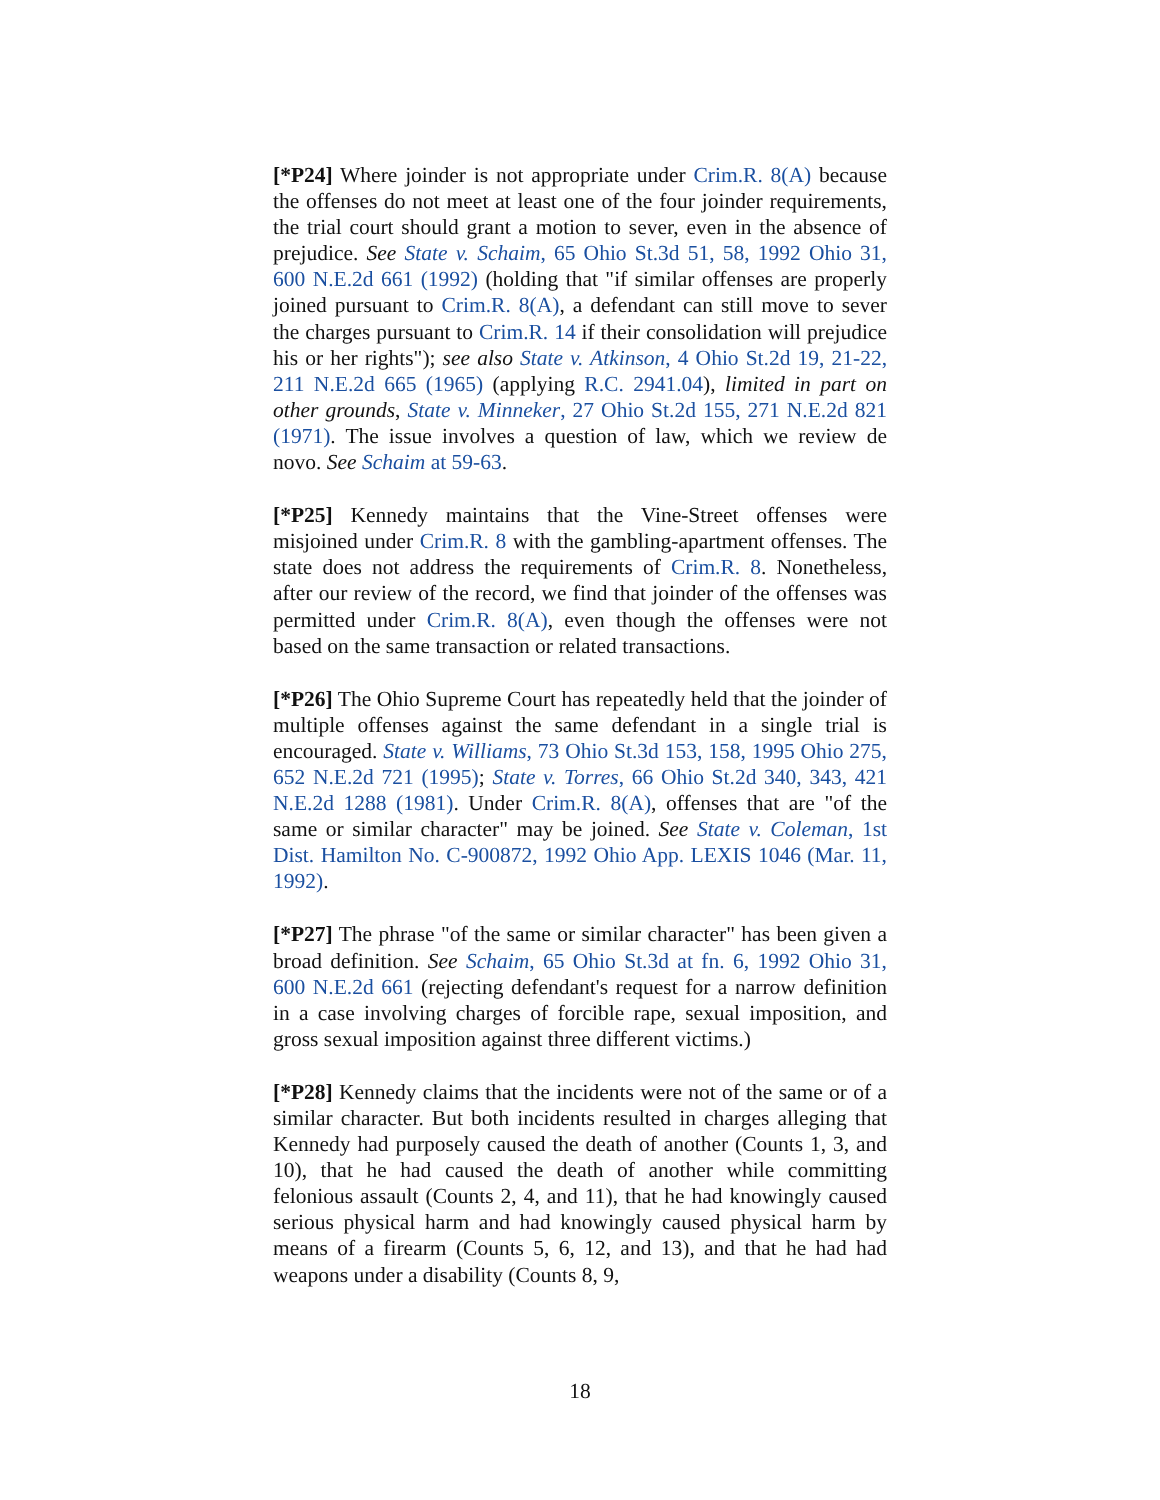[*P24] Where joinder is not appropriate under Crim.R. 8(A) because the offenses do not meet at least one of the four joinder requirements, the trial court should grant a motion to sever, even in the absence of prejudice. See State v. Schaim, 65 Ohio St.3d 51, 58, 1992 Ohio 31, 600 N.E.2d 661 (1992) (holding that "if similar offenses are properly joined pursuant to Crim.R. 8(A), a defendant can still move to sever the charges pursuant to Crim.R. 14 if their consolidation will prejudice his or her rights"); see also State v. Atkinson, 4 Ohio St.2d 19, 21-22, 211 N.E.2d 665 (1965) (applying R.C. 2941.04), limited in part on other grounds, State v. Minneker, 27 Ohio St.2d 155, 271 N.E.2d 821 (1971). The issue involves a question of law, which we review de novo. See Schaim at 59-63.
[*P25] Kennedy maintains that the Vine-Street offenses were misjoined under Crim.R. 8 with the gambling-apartment offenses. The state does not address the requirements of Crim.R. 8. Nonetheless, after our review of the record, we find that joinder of the offenses was permitted under Crim.R. 8(A), even though the offenses were not based on the same transaction or related transactions.
[*P26] The Ohio Supreme Court has repeatedly held that the joinder of multiple offenses against the same defendant in a single trial is encouraged. State v. Williams, 73 Ohio St.3d 153, 158, 1995 Ohio 275, 652 N.E.2d 721 (1995); State v. Torres, 66 Ohio St.2d 340, 343, 421 N.E.2d 1288 (1981). Under Crim.R. 8(A), offenses that are "of the same or similar character" may be joined. See State v. Coleman, 1st Dist. Hamilton No. C-900872, 1992 Ohio App. LEXIS 1046 (Mar. 11, 1992).
[*P27] The phrase "of the same or similar character" has been given a broad definition. See Schaim, 65 Ohio St.3d at fn. 6, 1992 Ohio 31, 600 N.E.2d 661 (rejecting defendant's request for a narrow definition in a case involving charges of forcible rape, sexual imposition, and gross sexual imposition against three different victims.)
[*P28] Kennedy claims that the incidents were not of the same or of a similar character. But both incidents resulted in charges alleging that Kennedy had purposely caused the death of another (Counts 1, 3, and 10), that he had caused the death of another while committing felonious assault (Counts 2, 4, and 11), that he had knowingly caused serious physical harm and had knowingly caused physical harm by means of a firearm (Counts 5, 6, 12, and 13), and that he had had weapons under a disability (Counts 8, 9,
18